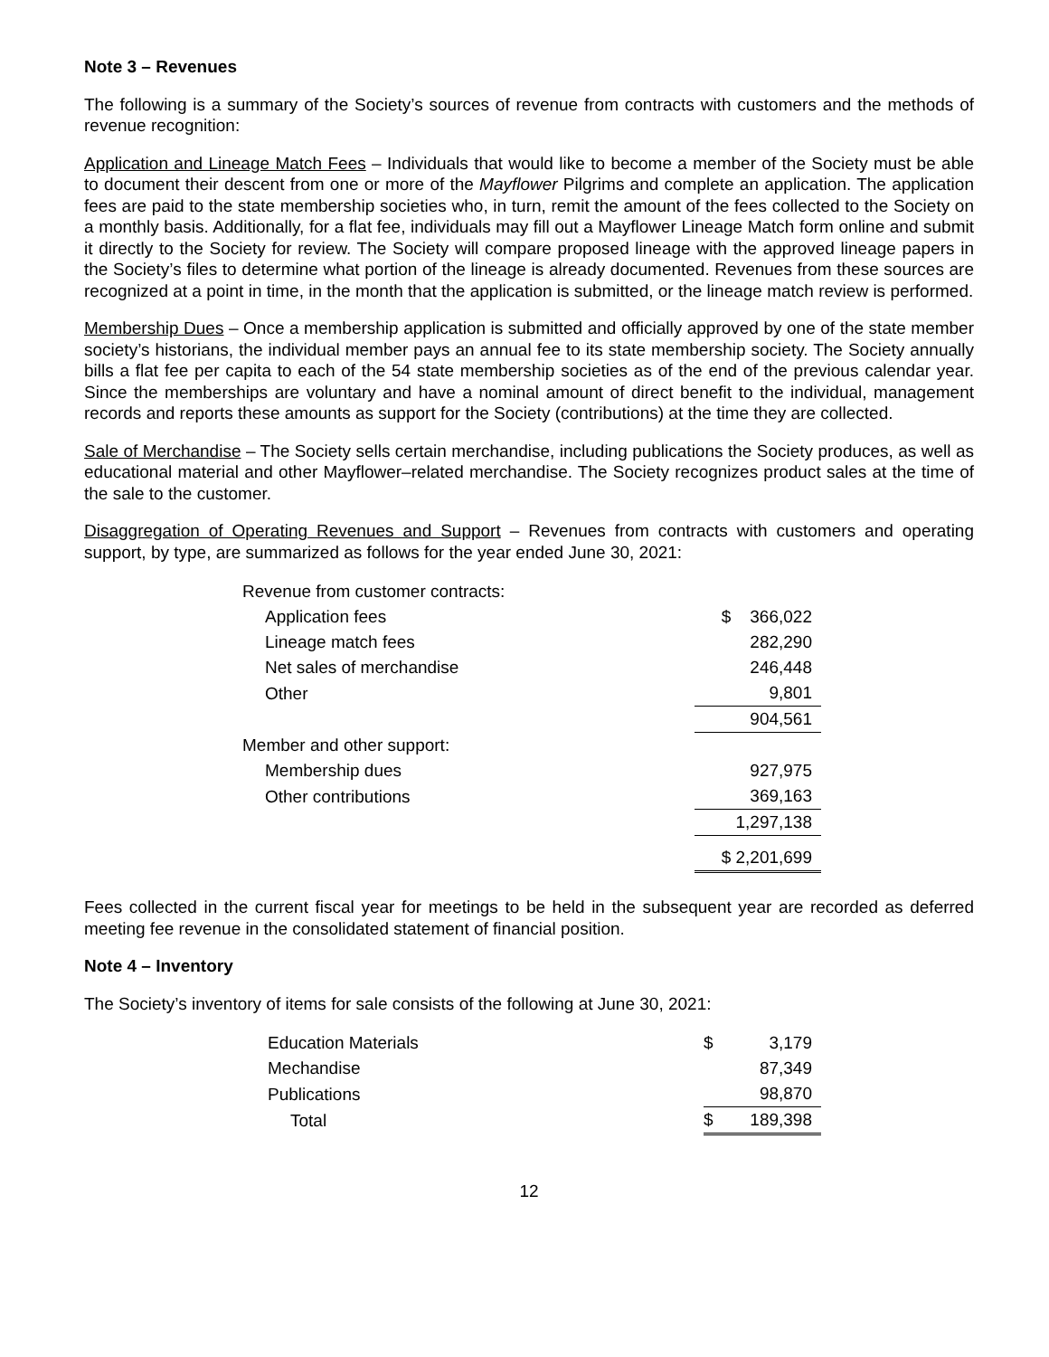Note 3 – Revenues
The following is a summary of the Society’s sources of revenue from contracts with customers and the methods of revenue recognition:
Application and Lineage Match Fees – Individuals that would like to become a member of the Society must be able to document their descent from one or more of the Mayflower Pilgrims and complete an application. The application fees are paid to the state membership societies who, in turn, remit the amount of the fees collected to the Society on a monthly basis. Additionally, for a flat fee, individuals may fill out a Mayflower Lineage Match form online and submit it directly to the Society for review. The Society will compare proposed lineage with the approved lineage papers in the Society’s files to determine what portion of the lineage is already documented. Revenues from these sources are recognized at a point in time, in the month that the application is submitted, or the lineage match review is performed.
Membership Dues – Once a membership application is submitted and officially approved by one of the state member society’s historians, the individual member pays an annual fee to its state membership society. The Society annually bills a flat fee per capita to each of the 54 state membership societies as of the end of the previous calendar year. Since the memberships are voluntary and have a nominal amount of direct benefit to the individual, management records and reports these amounts as support for the Society (contributions) at the time they are collected.
Sale of Merchandise – The Society sells certain merchandise, including publications the Society produces, as well as educational material and other Mayflower–related merchandise. The Society recognizes product sales at the time of the sale to the customer.
Disaggregation of Operating Revenues and Support – Revenues from contracts with customers and operating support, by type, are summarized as follows for the year ended June 30, 2021:
| Revenue from customer contracts: | |
| Application fees | $ 366,022 |
| Lineage match fees | 282,290 |
| Net sales of merchandise | 246,448 |
| Other | 9,801 |
| | 904,561 |
| Member and other support: | |
| Membership dues | 927,975 |
| Other contributions | 369,163 |
| | 1,297,138 |
| | $ 2,201,699 |
Fees collected in the current fiscal year for meetings to be held in the subsequent year are recorded as deferred meeting fee revenue in the consolidated statement of financial position.
Note 4 – Inventory
The Society’s inventory of items for sale consists of the following at June 30, 2021:
| Education Materials | $ | 3,179 |
| Mechandise | | 87,349 |
| Publications | | 98,870 |
| Total | $ | 189,398 |
12